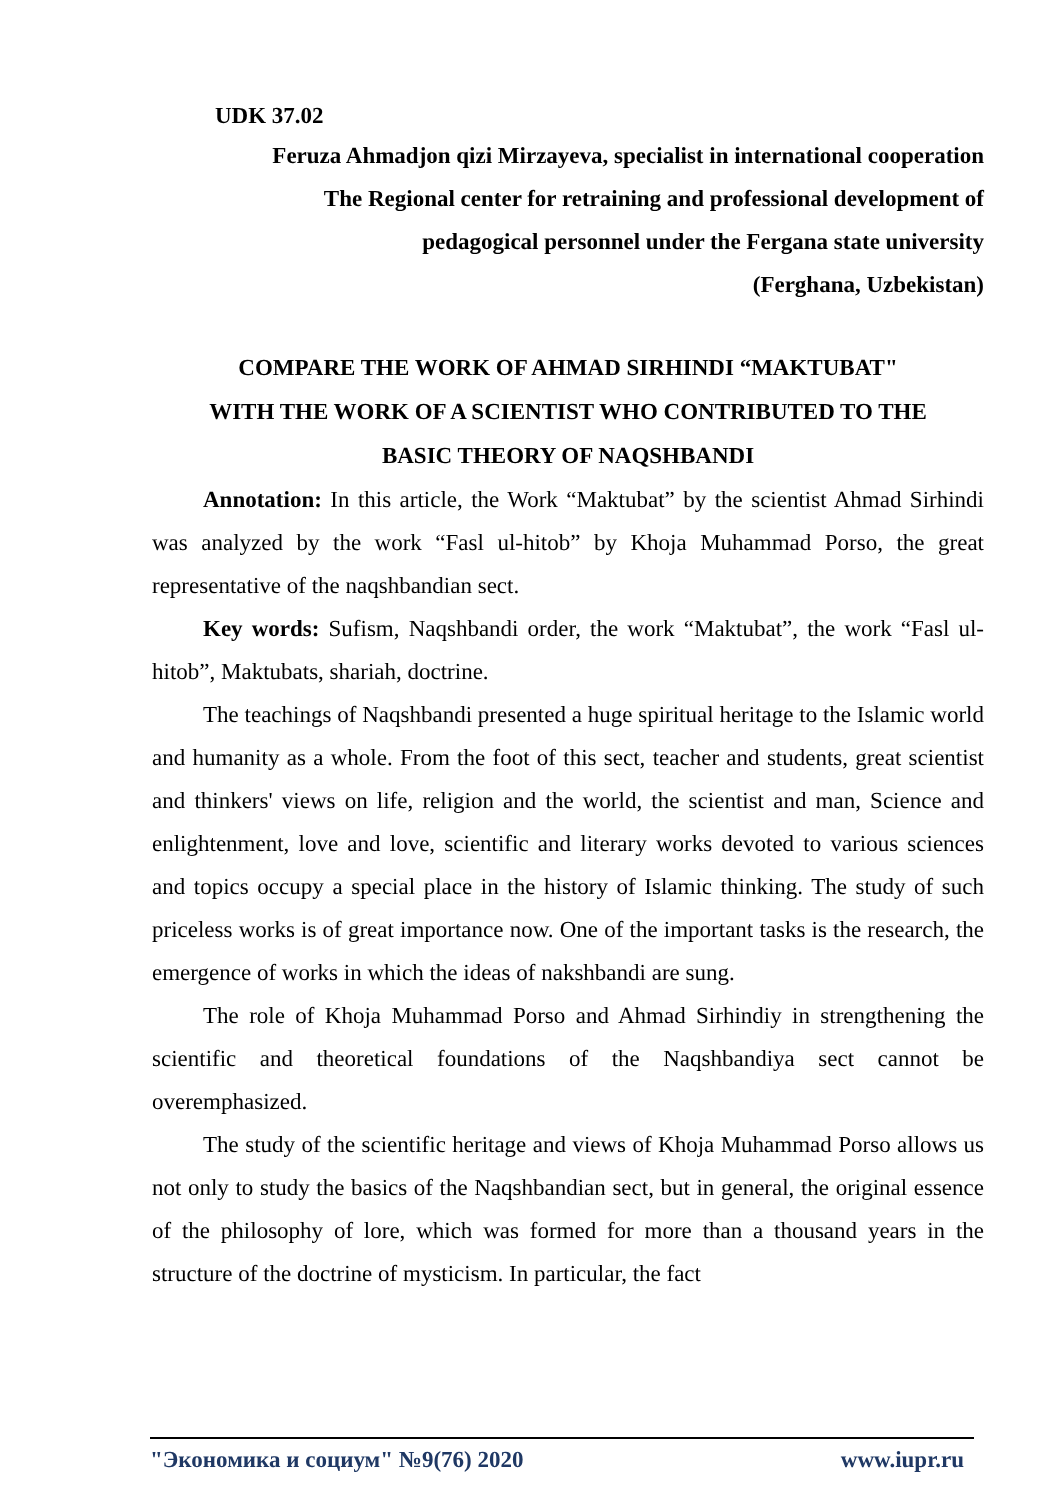UDK 37.02
Feruza Ahmadjon qizi Mirzayeva, specialist in international cooperation
The Regional center for retraining and professional development of
pedagogical personnel under the Fergana state university
(Ferghana, Uzbekistan)
COMPARE THE WORK OF AHMAD SIRHINDI “MAKTUBAT"
WITH THE WORK OF A SCIENTIST WHO CONTRIBUTED TO THE
BASIC THEORY OF NAQSHBANDI
Annotation: In this article, the Work “Maktubat” by the scientist Ahmad Sirhindi was analyzed by the work “Fasl ul-hitob” by Khoja Muhammad Porso, the great representative of the naqshbandian sect.
Key words: Sufism, Naqshbandi order, the work “Maktubat”, the work “Fasl ul-hitob”, Maktubats, shariah, doctrine.
The teachings of Naqshbandi presented a huge spiritual heritage to the Islamic world and humanity as a whole. From the foot of this sect, teacher and students, great scientist and thinkers' views on life, religion and the world, the scientist and man, Science and enlightenment, love and love, scientific and literary works devoted to various sciences and topics occupy a special place in the history of Islamic thinking. The study of such priceless works is of great importance now. One of the important tasks is the research, the emergence of works in which the ideas of nakshbandi are sung.
The role of Khoja Muhammad Porso and Ahmad Sirhindiy in strengthening the scientific and theoretical foundations of the Naqshbandiya sect cannot be overemphasized.
The study of the scientific heritage and views of Khoja Muhammad Porso allows us not only to study the basics of the Naqshbandian sect, but in general, the original essence of the philosophy of lore, which was formed for more than a thousand years in the structure of the doctrine of mysticism. In particular, the fact
"Экономика и социум" №9(76) 2020 www.iupr.ru